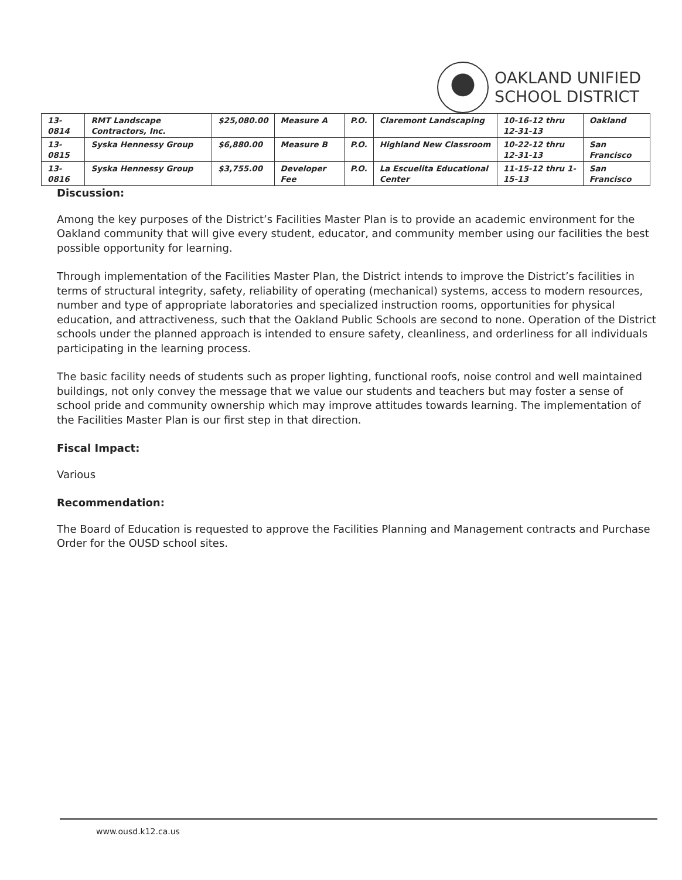OAKLAND UNIFIED
SCHOOL DISTRICT
| 13-0814 | RMT Landscape Contractors, Inc. | $25,080.00 | Measure A | P.O. | Claremont Landscaping | 10-16-12 thru 12-31-13 | Oakland |
| 13-0815 | Syska Hennessy Group | $6,880.00 | Measure B | P.O. | Highland New Classroom | 10-22-12 thru 12-31-13 | San Francisco |
| 13-0816 | Syska Hennessy Group | $3,755.00 | Developer Fee | P.O. | La Escuelita Educational Center | 11-15-12 thru 1-15-13 | San Francisco |
Discussion:
Among the key purposes of the District’s Facilities Master Plan is to provide an academic environment for the Oakland community that will give every student, educator, and community member using our facilities the best possible opportunity for learning.
Through implementation of the Facilities Master Plan, the District intends to improve the District’s facilities in terms of structural integrity, safety, reliability of operating (mechanical) systems, access to modern resources, number and type of appropriate laboratories and specialized instruction rooms, opportunities for physical education, and attractiveness, such that the Oakland Public Schools are second to none. Operation of the District schools under the planned approach is intended to ensure safety, cleanliness, and orderliness for all individuals participating in the learning process.
The basic facility needs of students such as proper lighting, functional roofs, noise control and well maintained buildings, not only convey the message that we value our students and teachers but may foster a sense of school pride and community ownership which may improve attitudes towards learning. The implementation of the Facilities Master Plan is our first step in that direction.
Fiscal Impact:
Various
Recommendation:
The Board of Education is requested to approve the Facilities Planning and Management contracts and Purchase Order for the OUSD school sites.
www.ousd.k12.ca.us